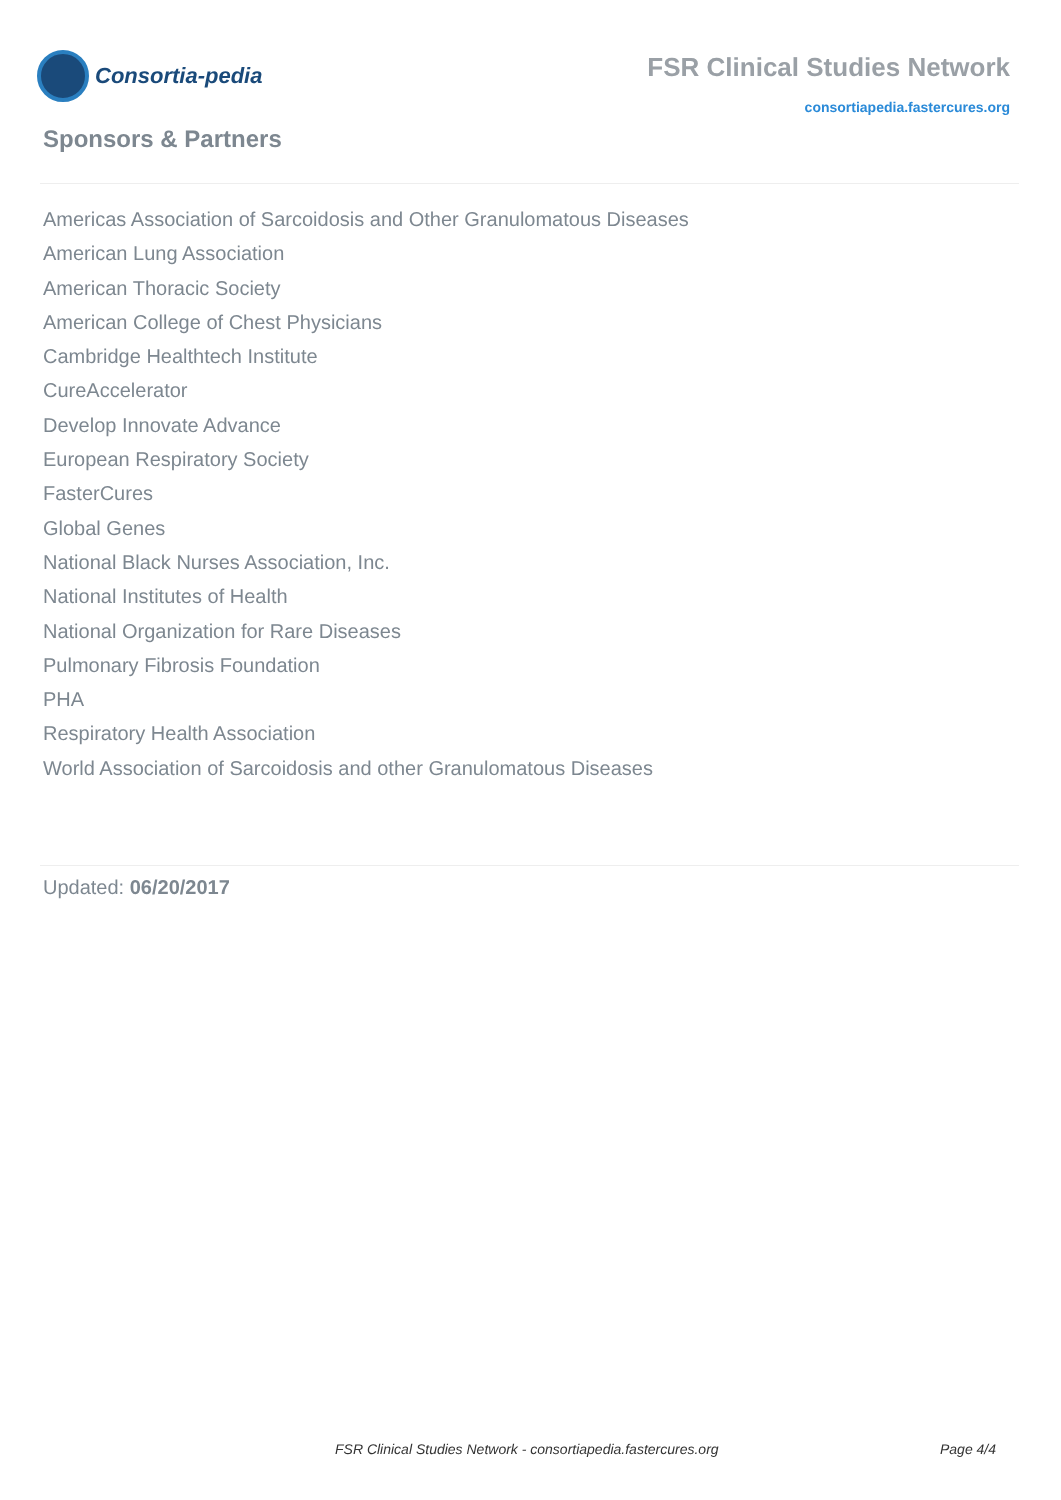Consortia-pedia
FSR Clinical Studies Network
consortiapedia.fastercures.org
Sponsors & Partners
Americas Association of Sarcoidosis and Other Granulomatous Diseases
American Lung Association
American Thoracic Society
American College of Chest Physicians
Cambridge Healthtech Institute
CureAccelerator
Develop Innovate Advance
European Respiratory Society
FasterCures
Global Genes
National Black Nurses Association, Inc.
National Institutes of Health
National Organization for Rare Diseases
Pulmonary Fibrosis Foundation
PHA
Respiratory Health Association
World Association of Sarcoidosis and other Granulomatous Diseases
Updated: 06/20/2017
FSR Clinical Studies Network - consortiapedia.fastercures.org Page 4/4